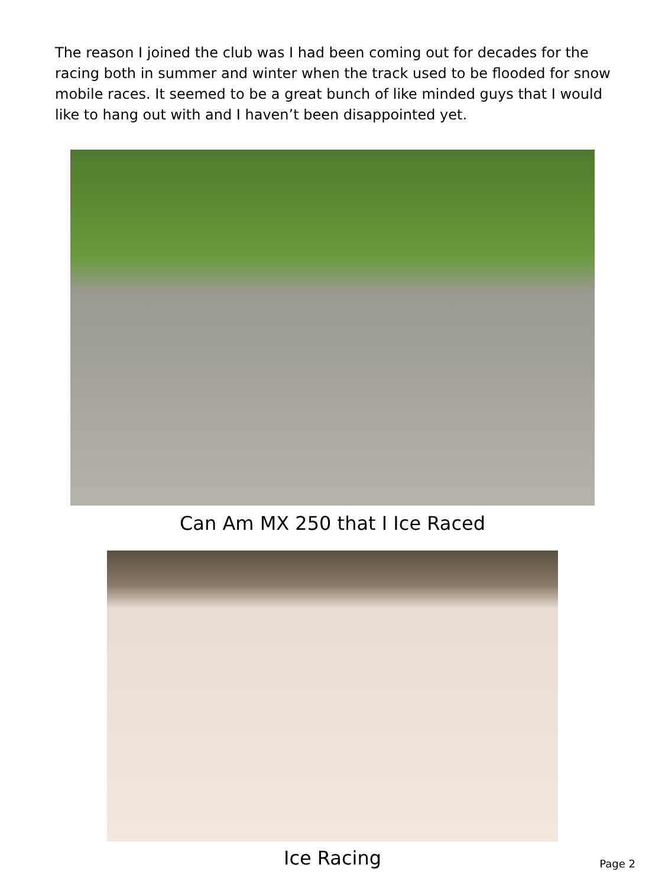The reason I joined the club was I had been coming out for decades for the racing both in summer and winter when the track used to be flooded for snow mobile races. It seemed to be a great bunch of like minded guys that I would like to hang out with and I haven’t been disappointed yet.
Can Am MX 250 that I Ice Raced
Ice Racing Page 2